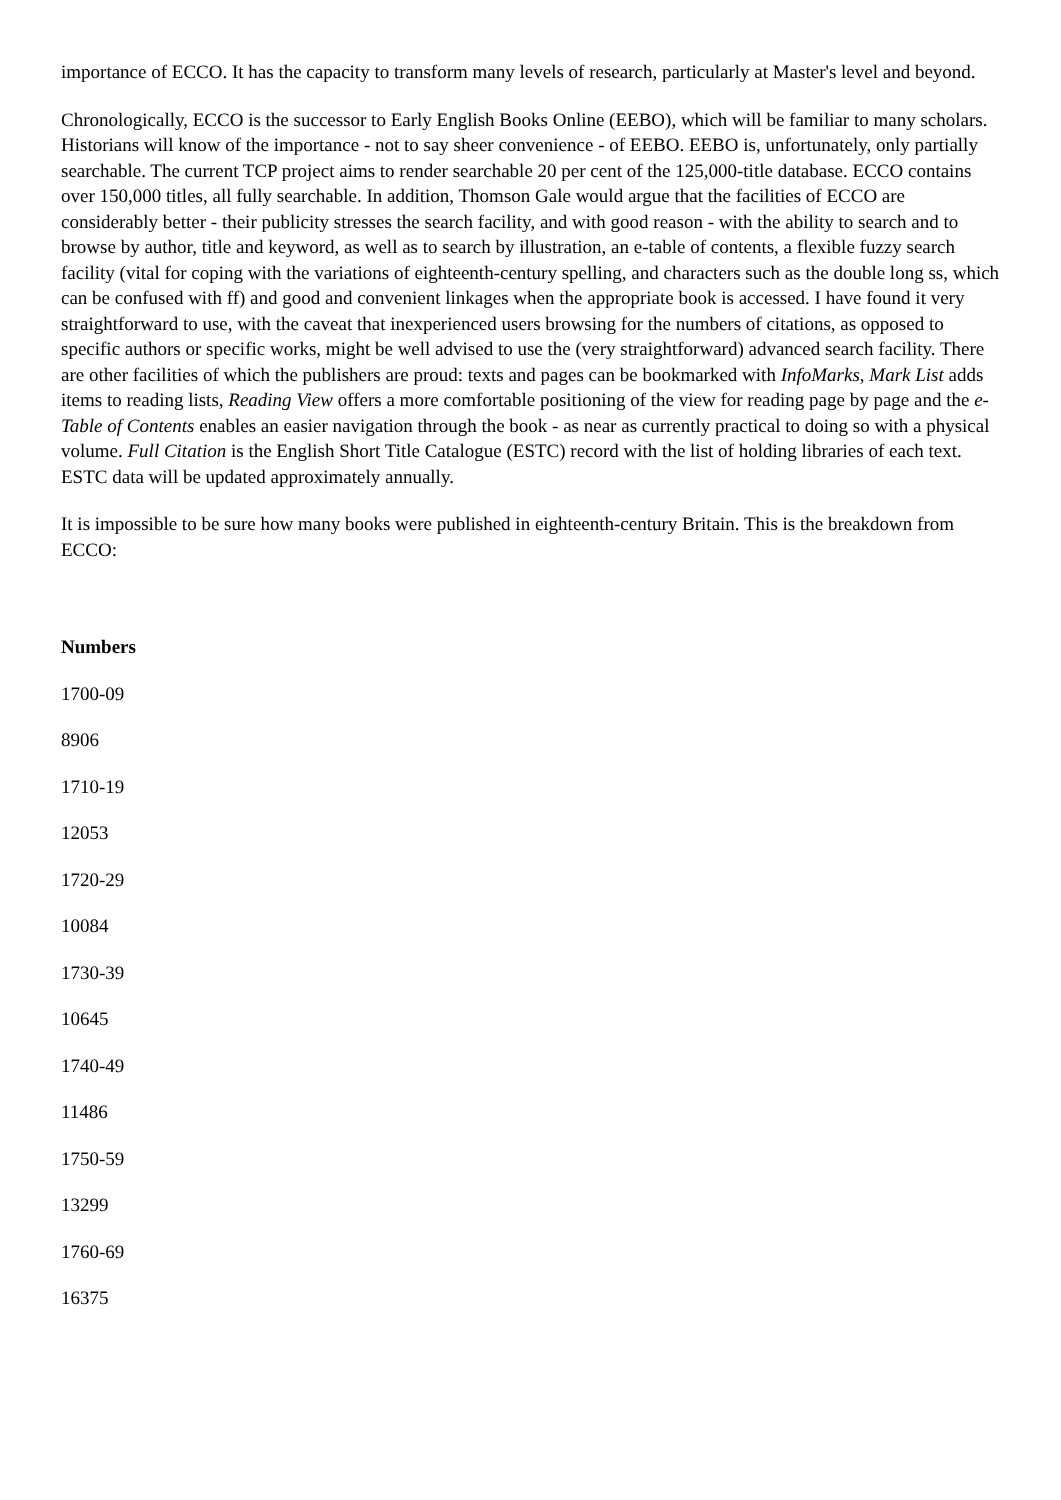importance of ECCO. It has the capacity to transform many levels of research, particularly at Master's level and beyond.
Chronologically, ECCO is the successor to Early English Books Online (EEBO), which will be familiar to many scholars. Historians will know of the importance - not to say sheer convenience - of EEBO. EEBO is, unfortunately, only partially searchable. The current TCP project aims to render searchable 20 per cent of the 125,000-title database. ECCO contains over 150,000 titles, all fully searchable. In addition, Thomson Gale would argue that the facilities of ECCO are considerably better - their publicity stresses the search facility, and with good reason - with the ability to search and to browse by author, title and keyword, as well as to search by illustration, an e-table of contents, a flexible fuzzy search facility (vital for coping with the variations of eighteenth-century spelling, and characters such as the double long ss, which can be confused with ff) and good and convenient linkages when the appropriate book is accessed. I have found it very straightforward to use, with the caveat that inexperienced users browsing for the numbers of citations, as opposed to specific authors or specific works, might be well advised to use the (very straightforward) advanced search facility. There are other facilities of which the publishers are proud: texts and pages can be bookmarked with InfoMarks, Mark List adds items to reading lists, Reading View offers a more comfortable positioning of the view for reading page by page and the e-Table of Contents enables an easier navigation through the book - as near as currently practical to doing so with a physical volume. Full Citation is the English Short Title Catalogue (ESTC) record with the list of holding libraries of each text. ESTC data will be updated approximately annually.
It is impossible to be sure how many books were published in eighteenth-century Britain. This is the breakdown from ECCO:
Numbers
1700-09
8906
1710-19
12053
1720-29
10084
1730-39
10645
1740-49
11486
1750-59
13299
1760-69
16375